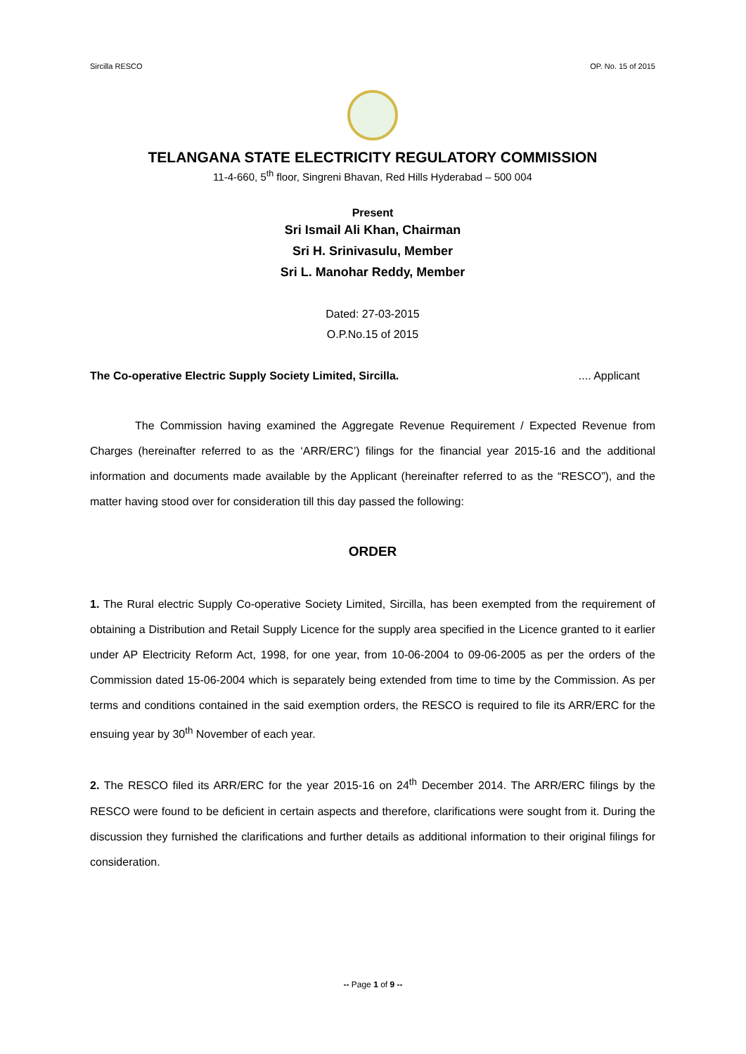Sircilla RESCO OP. No. 15 of 2015
TELANGANA STATE ELECTRICITY REGULATORY COMMISSION
11-4-660, 5<sup>th</sup> floor, Singreni Bhavan, Red Hills Hyderabad – 500 004
Present
Sri Ismail Ali Khan, Chairman
Sri H. Srinivasulu, Member
Sri L. Manohar Reddy, Member
Dated: 27-03-2015
O.P.No.15 of 2015
The Co-operative Electric Supply Society Limited, Sircilla..... Applicant
The Commission having examined the Aggregate Revenue Requirement / Expected Revenue from Charges (hereinafter referred to as the ‘ARR/ERC’) filings for the financial year 2015-16 and the additional information and documents made available by the Applicant (hereinafter referred to as the “RESCO”), and the matter having stood over for consideration till this day passed the following:
ORDER
1. The Rural electric Supply Co-operative Society Limited, Sircilla, has been exempted from the requirement of obtaining a Distribution and Retail Supply Licence for the supply area specified in the Licence granted to it earlier under AP Electricity Reform Act, 1998, for one year, from 10-06-2004 to 09-06-2005 as per the orders of the Commission dated 15-06-2004 which is separately being extended from time to time by the Commission. As per terms and conditions contained in the said exemption orders, the RESCO is required to file its ARR/ERC for the ensuing year by 30<sup>th</sup> November of each year.
2. The RESCO filed its ARR/ERC for the year 2015-16 on 24<sup>th</sup> December 2014. The ARR/ERC filings by the RESCO were found to be deficient in certain aspects and therefore, clarifications were sought from it. During the discussion they furnished the clarifications and further details as additional information to their original filings for consideration.
-- Page 1 of 9 --